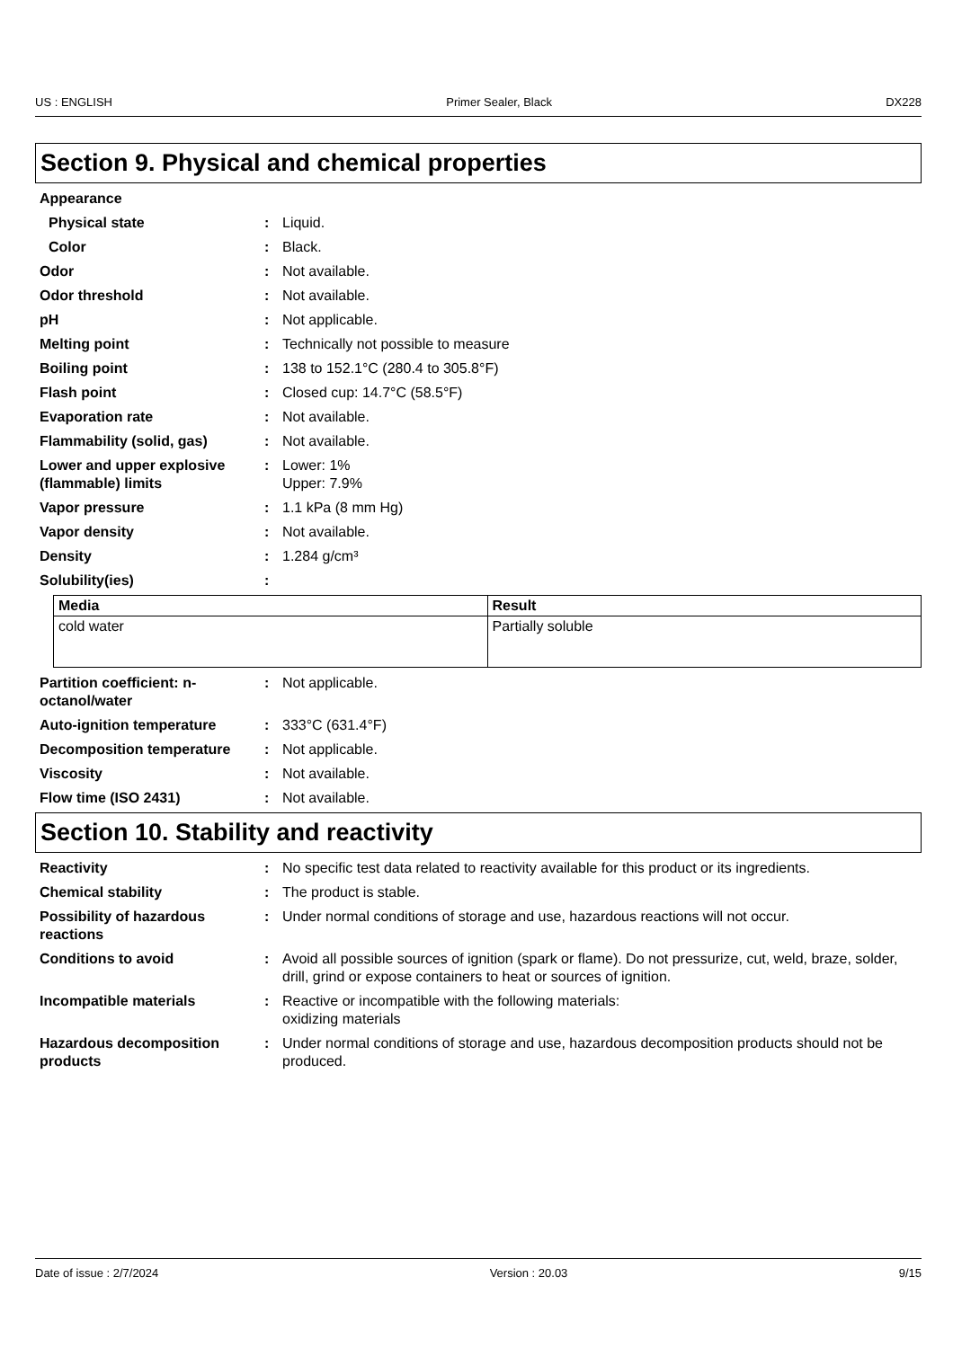US : ENGLISH Primer Sealer, Black DX228
Section 9. Physical and chemical properties
Appearance
Physical state : Liquid.
Color : Black.
Odor : Not available.
Odor threshold : Not available.
pH : Not applicable.
Melting point : Technically not possible to measure
Boiling point : 138 to 152.1°C (280.4 to 305.8°F)
Flash point : Closed cup: 14.7°C (58.5°F)
Evaporation rate : Not available.
Flammability (solid, gas) : Not available.
Lower and upper explosive (flammable) limits
: Lower: 1%
Upper: 7.9%
Vapor pressure : 1.1 kPa (8 mm Hg)
Vapor density : Not available.
Density : 1.284 g/cm³
Solubility(ies) :
| Media | Result |
| --- | --- |
| cold water | Partially soluble |
Partition coefficient: n-octanol/water
: Not applicable.
Auto-ignition temperature : 333°C (631.4°F)
Decomposition temperature : Not applicable.
Viscosity : Not available.
Flow time (ISO 2431) : Not available.
Section 10. Stability and reactivity
Reactivity : No specific test data related to reactivity available for this product or its ingredients.
Chemical stability : The product is stable.
Possibility of hazardous reactions
: Under normal conditions of storage and use, hazardous reactions will not occur.
Conditions to avoid : Avoid all possible sources of ignition (spark or flame). Do not pressurize, cut, weld, braze, solder, drill, grind or expose containers to heat or sources of ignition.
Incompatible materials : Reactive or incompatible with the following materials:
oxidizing materials
Hazardous decomposition products
: Under normal conditions of storage and use, hazardous decomposition products should not be produced.
Date of issue : 2/7/2024 Version : 20.03 9/15